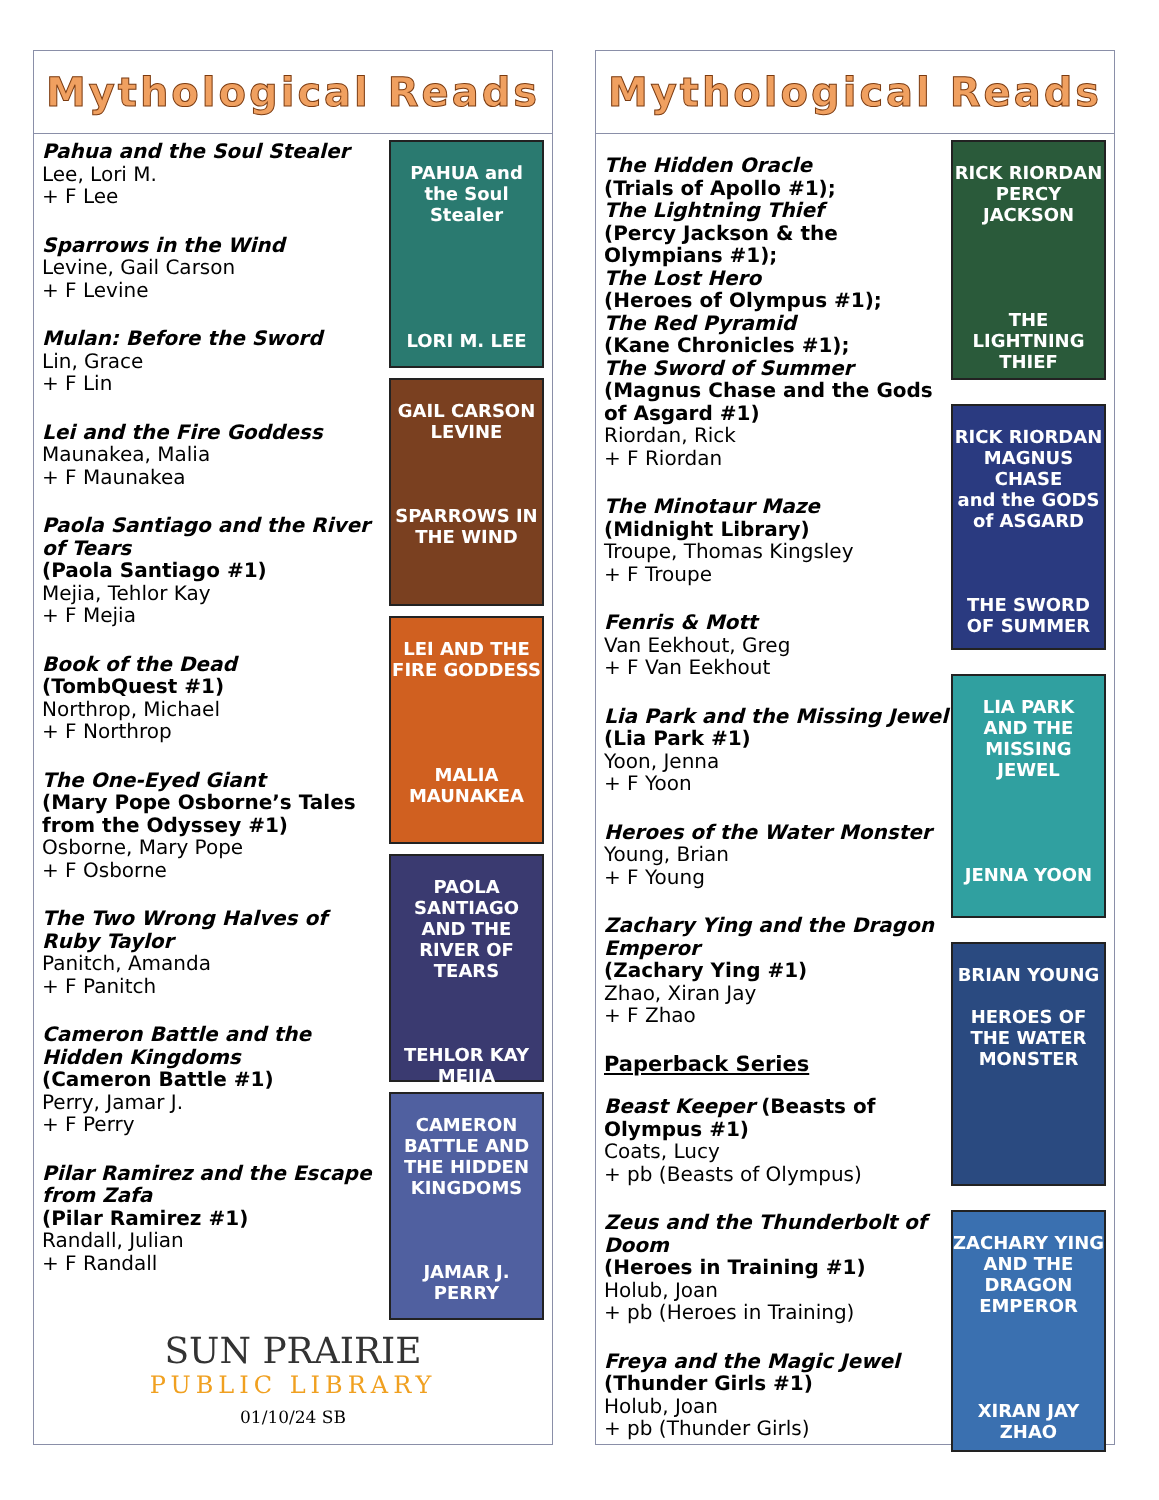Mythological Reads
Pahua and the Soul Stealer
Lee, Lori M.
+ F Lee
Sparrows in the Wind
Levine, Gail Carson
+ F Levine
Mulan: Before the Sword
Lin, Grace
+ F Lin
Lei and the Fire Goddess
Maunakea, Malia
+ F Maunakea
Paola Santiago and the River of Tears
(Paola Santiago #1)
Mejia, Tehlor Kay
+ F Mejia
Book of the Dead
(TombQuest #1)
Northrop, Michael
+ F Northrop
The One-Eyed Giant
(Mary Pope Osborne’s Tales from the Odyssey #1)
Osborne, Mary Pope
+ F Osborne
The Two Wrong Halves of Ruby Taylor
Panitch, Amanda
+ F Panitch
Cameron Battle and the Hidden Kingdoms
(Cameron Battle #1)
Perry, Jamar J.
+ F Perry
Pilar Ramirez and the Escape from Zafa
(Pilar Ramirez #1)
Randall, Julian
+ F Randall
PAHUA and the Soul Stealer
LORI M. LEE
GAIL CARSON LEVINE
SPARROWS IN THE WIND
LEI AND THE FIRE GODDESS
MALIA MAUNAKEA
PAOLA SANTIAGO AND THE RIVER OF TEARS
TEHLOR KAY MEJIA
CAMERON BATTLE AND THE HIDDEN KINGDOMS
JAMAR J. PERRY
SUN PRAIRIE
PUBLIC LIBRARY
01/10/24 SB
Mythological Reads
The Hidden Oracle
(Trials of Apollo #1);
The Lightning Thief
(Percy Jackson & the Olympians #1);
The Lost Hero
(Heroes of Olympus #1);
The Red Pyramid
(Kane Chronicles #1);
The Sword of Summer
(Magnus Chase and the Gods of Asgard #1)
Riordan, Rick
+ F Riordan
The Minotaur Maze
(Midnight Library)
Troupe, Thomas Kingsley
+ F Troupe
Fenris & Mott
Van Eekhout, Greg
+ F Van Eekhout
Lia Park and the Missing Jewel (Lia Park #1)
Yoon, Jenna
+ F Yoon
Heroes of the Water Monster
Young, Brian
+ F Young
Zachary Ying and the Dragon Emperor
(Zachary Ying #1)
Zhao, Xiran Jay
+ F Zhao
Paperback Series
Beast Keeper (Beasts of Olympus #1)
Coats, Lucy
+ pb (Beasts of Olympus)
Zeus and the Thunderbolt of Doom
(Heroes in Training #1)
Holub, Joan
+ pb (Heroes in Training)
Freya and the Magic Jewel
(Thunder Girls #1)
Holub, Joan
+ pb (Thunder Girls)
RICK RIORDAN
PERCY JACKSON
THE LIGHTNING THIEF
RICK RIORDAN
MAGNUS CHASE
and the GODS of ASGARD
THE SWORD OF SUMMER
LIA PARK
AND THE MISSING JEWEL
JENNA YOON
BRIAN YOUNG
HEROES OF THE WATER MONSTER
ZACHARY YING
AND THE DRAGON EMPEROR
XIRAN JAY ZHAO